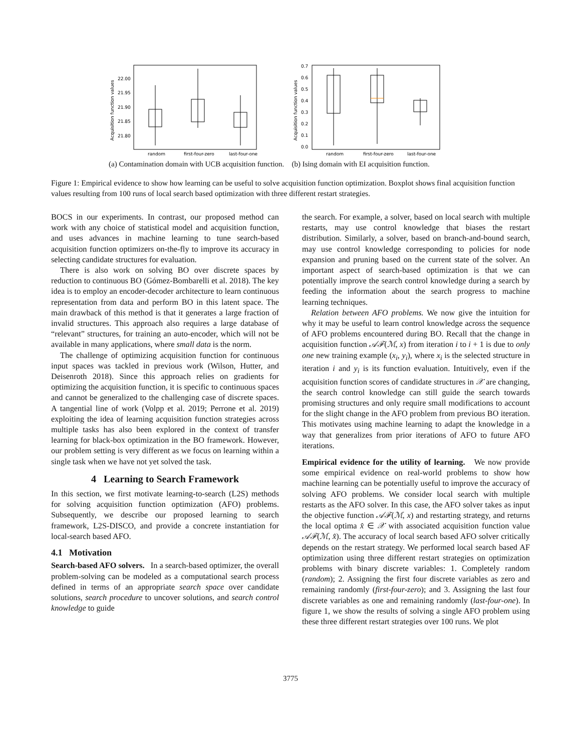Acquisition function values
22.00
21.95
21.90
21.85
21.80
random
first-four-zero
last-four-one
(a) Contamination domain with UCB acquisition function.
Acquisition function values
0.7
0.6
0.5
0.4
0.3
0.2
0.1
0.0
random
first-four-zero
last-four-one
(b) Ising domain with EI acquisition function.
Figure 1: Empirical evidence to show how learning can be useful to solve acquisition function optimization. Boxplot shows final acquisition function values resulting from 100 runs of local search based optimization with three different restart strategies.
BOCS in our experiments. In contrast, our proposed method can work with any choice of statistical model and acquisition function, and uses advances in machine learning to tune search-based acquisition function optimizers on-the-fly to improve its accuracy in selecting candidate structures for evaluation.
There is also work on solving BO over discrete spaces by reduction to continuous BO (Gómez-Bombarelli et al. 2018). The key idea is to employ an encoder-decoder architecture to learn continuous representation from data and perform BO in this latent space. The main drawback of this method is that it generates a large fraction of invalid structures. This approach also requires a large database of “relevant” structures, for training an auto-encoder, which will not be available in many applications, where small data is the norm.
The challenge of optimizing acquisition function for continuous input spaces was tackled in previous work (Wilson, Hutter, and Deisenroth 2018). Since this approach relies on gradients for optimizing the acquisition function, it is specific to continuous spaces and cannot be generalized to the challenging case of discrete spaces. A tangential line of work (Volpp et al. 2019; Perrone et al. 2019) exploiting the idea of learning acquisition function strategies across multiple tasks has also been explored in the context of transfer learning for black-box optimization in the BO framework. However, our problem setting is very different as we focus on learning within a single task when we have not yet solved the task.
4 Learning to Search Framework
In this section, we first motivate learning-to-search (L2S) methods for solving acquisition function optimization (AFO) problems. Subsequently, we describe our proposed learning to search framework, L2S-DISCO, and provide a concrete instantiation for local-search based AFO.
4.1 Motivation
Search-based AFO solvers. In a search-based optimizer, the overall problem-solving can be modeled as a computational search process defined in terms of an appropriate search space over candidate solutions, search procedure to uncover solutions, and search control knowledge to guide
the search. For example, a solver, based on local search with multiple restarts, may use control knowledge that biases the restart distribution. Similarly, a solver, based on branch-and-bound search, may use control knowledge corresponding to policies for node expansion and pruning based on the current state of the solver. An important aspect of search-based optimization is that we can potentially improve the search control knowledge during a search by feeding the information about the search progress to machine learning techniques.
Relation between AFO problems. We now give the intuition for why it may be useful to learn control knowledge across the sequence of AFO problems encountered during BO. Recall that the change in acquisition function 𝒜ℱ(ℳ, x) from iteration i to i + 1 is due to only one new training example (x<sub>i</sub>, y<sub>i</sub>), where x<sub>i</sub> is the selected structure in iteration i and y<sub>i</sub> is its function evaluation. Intuitively, even if the acquisition function scores of candidate structures in 𝒳 are changing, the search control knowledge can still guide the search towards promising structures and only require small modifications to account for the slight change in the AFO problem from previous BO iteration. This motivates using machine learning to adapt the knowledge in a way that generalizes from prior iterations of AFO to future AFO iterations.
Empirical evidence for the utility of learning. We now provide some empirical evidence on real-world problems to show how machine learning can be potentially useful to improve the accuracy of solving AFO problems. We consider local search with multiple restarts as the AFO solver. In this case, the AFO solver takes as input the objective function 𝒜ℱ(ℳ, x) and restarting strategy, and returns the local optima x̂ ∈ 𝒳 with associated acquisition function value 𝒜ℱ(ℳ, x̂). The accuracy of local search based AFO solver critically depends on the restart strategy. We performed local search based AF optimization using three different restart strategies on optimization problems with binary discrete variables: 1. Completely random (random); 2. Assigning the first four discrete variables as zero and remaining randomly (first-four-zero); and 3. Assigning the last four discrete variables as one and remaining randomly (last-four-one). In figure 1, we show the results of solving a single AFO problem using these three different restart strategies over 100 runs. We plot
3775